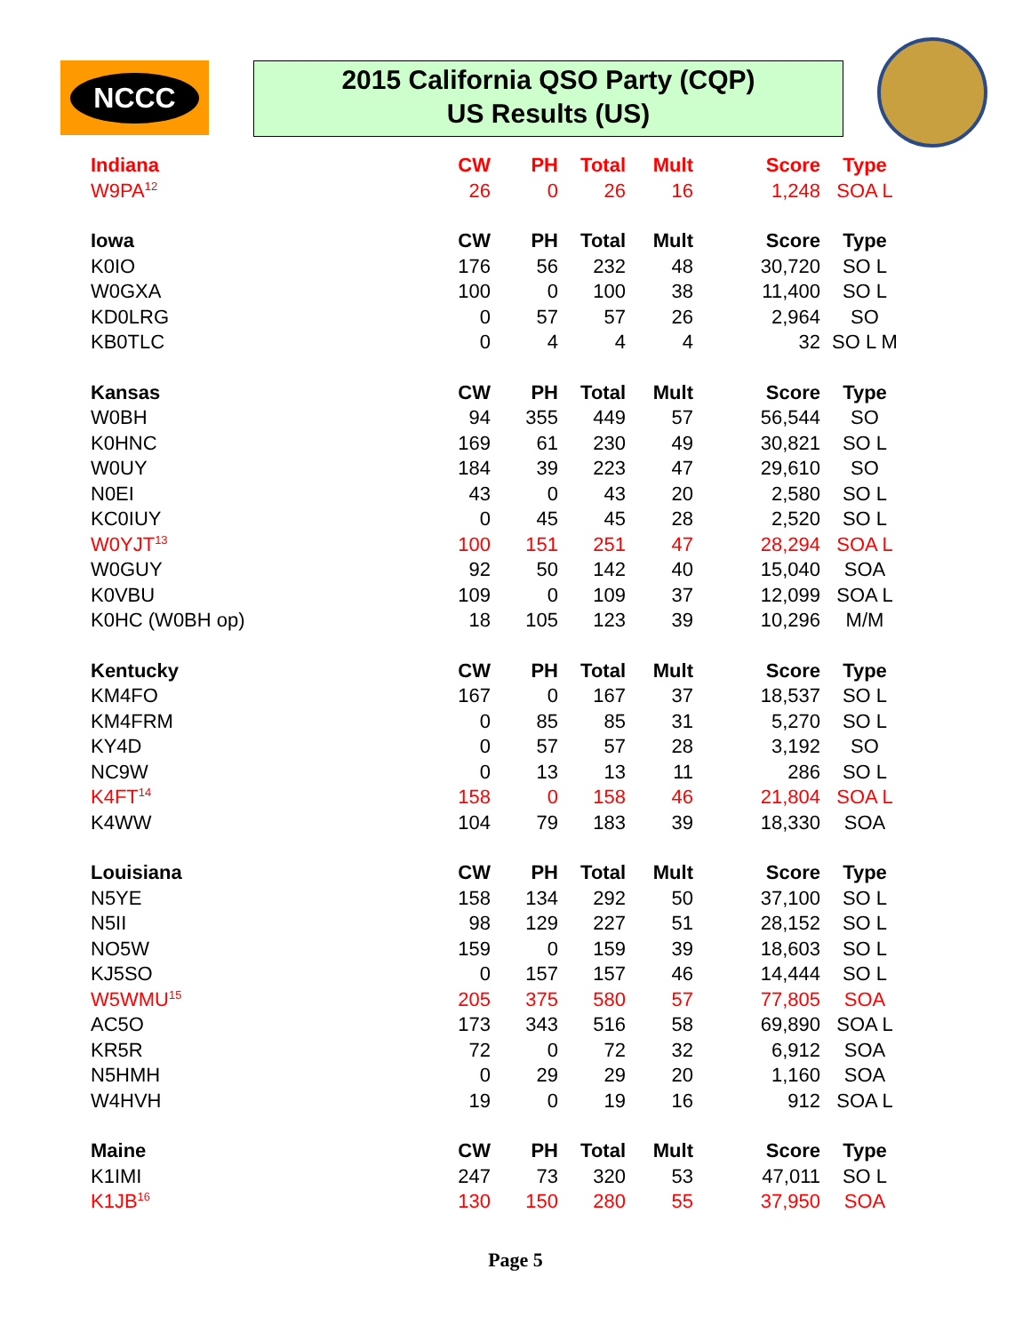NCCC
2015 California QSO Party (CQP)
US Results (US)
| Indiana | CW | PH | Total | Mult | Score | Type |
| --- | --- | --- | --- | --- | --- | --- |
| W9PA<sup>12</sup> | 26 | 0 | 26 | 16 | 1,248 | SOA L |
| Iowa | CW | PH | Total | Mult | Score | Type |
| K0IO | 176 | 56 | 232 | 48 | 30,720 | SO L |
| W0GXA | 100 | 0 | 100 | 38 | 11,400 | SO L |
| KD0LRG | 0 | 57 | 57 | 26 | 2,964 | SO |
| KB0TLC | 0 | 4 | 4 | 4 | 32 | SO L M |
| Kansas | CW | PH | Total | Mult | Score | Type |
| W0BH | 94 | 355 | 449 | 57 | 56,544 | SO |
| K0HNC | 169 | 61 | 230 | 49 | 30,821 | SO L |
| W0UY | 184 | 39 | 223 | 47 | 29,610 | SO |
| N0EI | 43 | 0 | 43 | 20 | 2,580 | SO L |
| KC0IUY | 0 | 45 | 45 | 28 | 2,520 | SO L |
| W0YJT<sup>13</sup> | 100 | 151 | 251 | 47 | 28,294 | SOA L |
| W0GUY | 92 | 50 | 142 | 40 | 15,040 | SOA |
| K0VBU | 109 | 0 | 109 | 37 | 12,099 | SOA L |
| K0HC (W0BH op) | 18 | 105 | 123 | 39 | 10,296 | M/M |
| Kentucky | CW | PH | Total | Mult | Score | Type |
| KM4FO | 167 | 0 | 167 | 37 | 18,537 | SO L |
| KM4FRM | 0 | 85 | 85 | 31 | 5,270 | SO L |
| KY4D | 0 | 57 | 57 | 28 | 3,192 | SO |
| NC9W | 0 | 13 | 13 | 11 | 286 | SO L |
| K4FT<sup>14</sup> | 158 | 0 | 158 | 46 | 21,804 | SOA L |
| K4WW | 104 | 79 | 183 | 39 | 18,330 | SOA |
| Louisiana | CW | PH | Total | Mult | Score | Type |
| N5YE | 158 | 134 | 292 | 50 | 37,100 | SO L |
| N5II | 98 | 129 | 227 | 51 | 28,152 | SO L |
| NO5W | 159 | 0 | 159 | 39 | 18,603 | SO L |
| KJ5SO | 0 | 157 | 157 | 46 | 14,444 | SO L |
| W5WMU<sup>15</sup> | 205 | 375 | 580 | 57 | 77,805 | SOA |
| AC5O | 173 | 343 | 516 | 58 | 69,890 | SOA L |
| KR5R | 72 | 0 | 72 | 32 | 6,912 | SOA |
| N5HMH | 0 | 29 | 29 | 20 | 1,160 | SOA |
| W4HVH | 19 | 0 | 19 | 16 | 912 | SOA L |
| Maine | CW | PH | Total | Mult | Score | Type |
| K1IMI | 247 | 73 | 320 | 53 | 47,011 | SO L |
| K1JB<sup>16</sup> | 130 | 150 | 280 | 55 | 37,950 | SOA |
Page 5